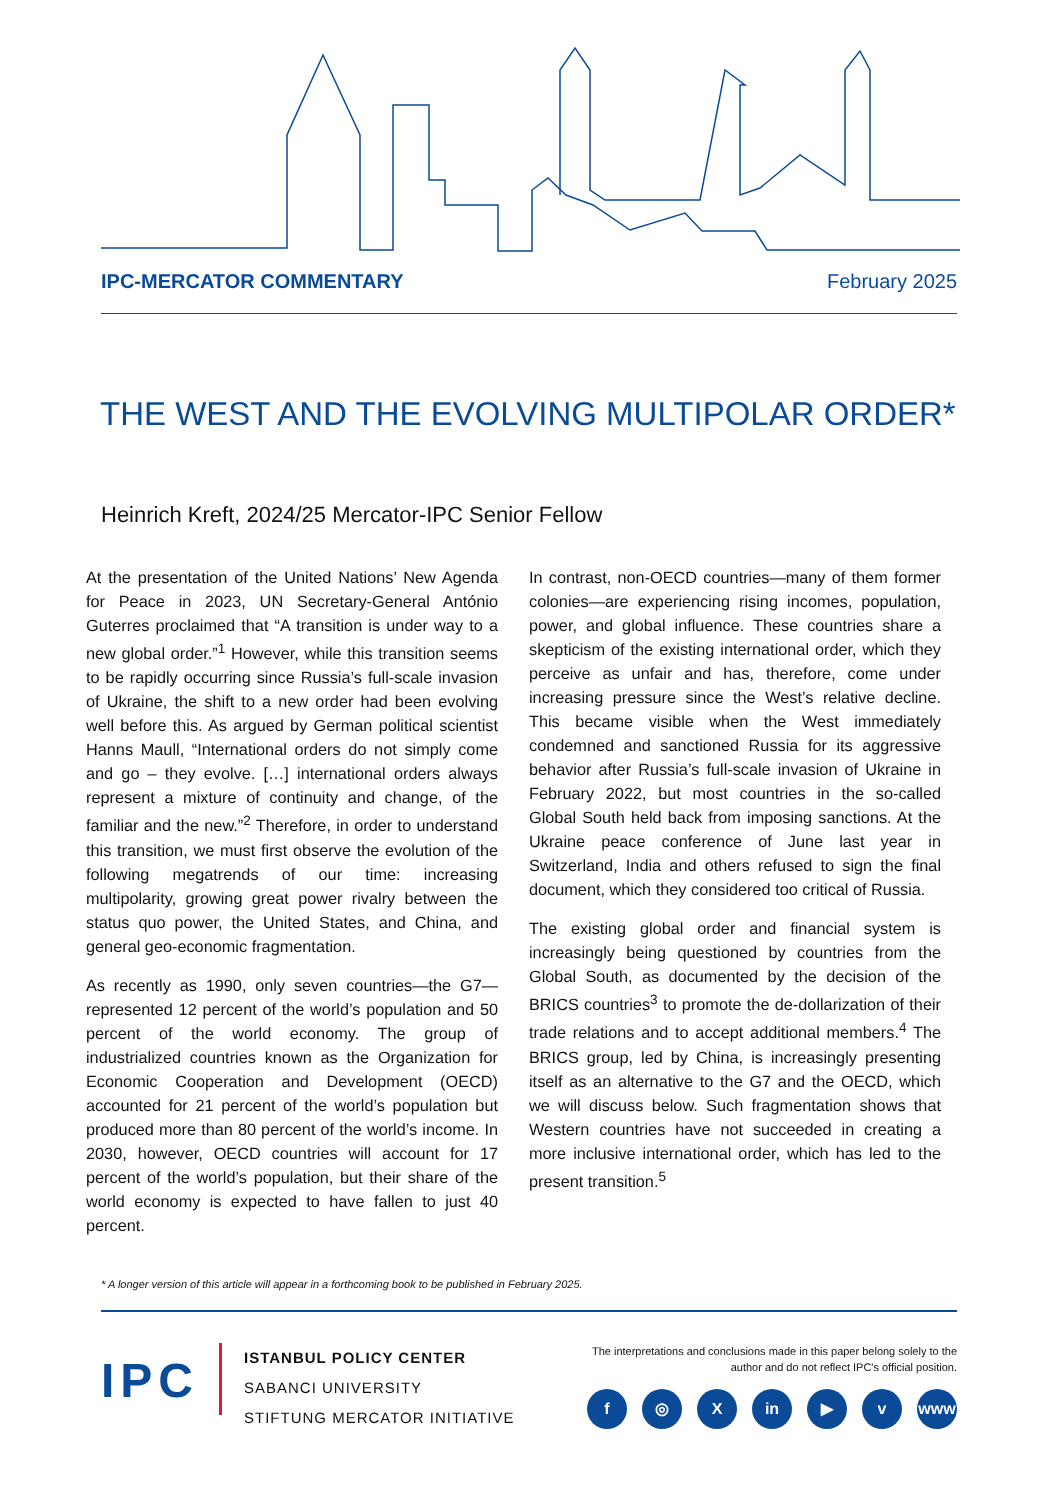IPC-MERCATOR COMMENTARY February 2025
THE WEST AND THE EVOLVING MULTIPOLAR ORDER*
Heinrich Kreft, 2024/25 Mercator-IPC Senior Fellow
At the presentation of the United Nations’ New Agenda for Peace in 2023, UN Secretary-General António Guterres proclaimed that “A transition is under way to a new global order.”<sup>1</sup> However, while this transition seems to be rapidly occurring since Russia’s full-scale invasion of Ukraine, the shift to a new order had been evolving well before this. As argued by German political scientist Hanns Maull, “International orders do not simply come and go – they evolve. […] international orders always represent a mixture of continuity and change, of the familiar and the new.”<sup>2</sup> Therefore, in order to understand this transition, we must first observe the evolution of the following megatrends of our time: increasing multipolarity, growing great power rivalry between the status quo power, the United States, and China, and general geo-economic fragmentation.
As recently as 1990, only seven countries—the G7—represented 12 percent of the world’s population and 50 percent of the world economy. The group of industrialized countries known as the Organization for Economic Cooperation and Development (OECD) accounted for 21 percent of the world’s population but produced more than 80 percent of the world’s income. In 2030, however, OECD countries will account for 17 percent of the world’s population, but their share of the world economy is expected to have fallen to just 40 percent.
In contrast, non-OECD countries—many of them former colonies—are experiencing rising incomes, population, power, and global influence. These countries share a skepticism of the existing international order, which they perceive as unfair and has, therefore, come under increasing pressure since the West’s relative decline. This became visible when the West immediately condemned and sanctioned Russia for its aggressive behavior after Russia’s full-scale invasion of Ukraine in February 2022, but most countries in the so-called Global South held back from imposing sanctions. At the Ukraine peace conference of June last year in Switzerland, India and others refused to sign the final document, which they considered too critical of Russia.
The existing global order and financial system is increasingly being questioned by countries from the Global South, as documented by the decision of the BRICS countries<sup>3</sup> to promote the de-dollarization of their trade relations and to accept additional members.<sup>4</sup> The BRICS group, led by China, is increasingly presenting itself as an alternative to the G7 and the OECD, which we will discuss below. Such fragmentation shows that Western countries have not succeeded in creating a more inclusive international order, which has led to the present transition.<sup>5</sup>
* A longer version of this article will appear in a forthcoming book to be published in February 2025.
IPC
ISTANBUL POLICY CENTER
SABANCI UNIVERSITY
STIFTUNG MERCATOR INITIATIVE
The interpretations and conclusions made in this paper belong solely to the
author and do not reflect IPC's official position.
f ◎ X in ▶ v www